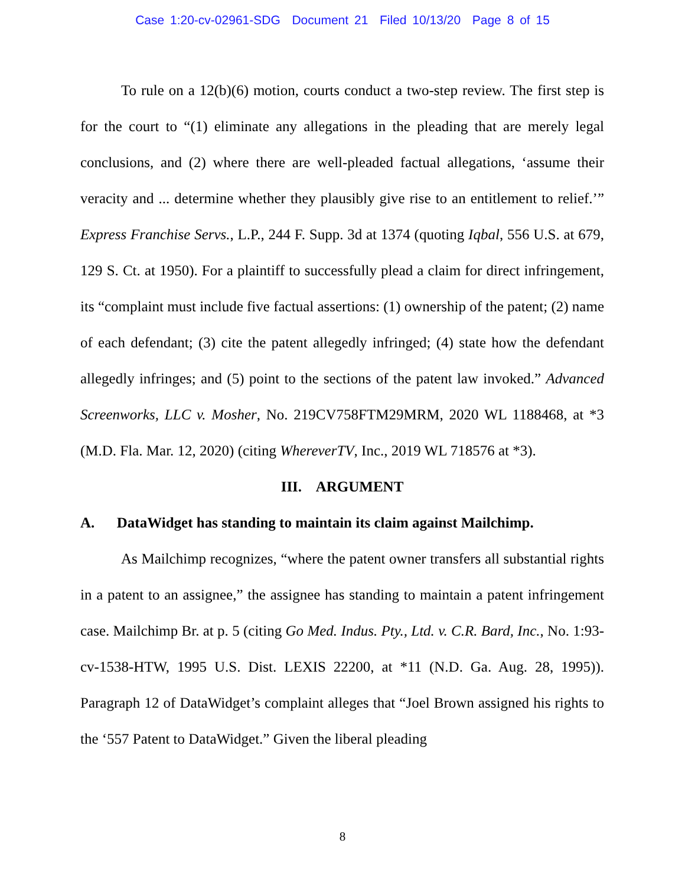Case 1:20-cv-02961-SDG Document 21 Filed 10/13/20 Page 8 of 15
To rule on a 12(b)(6) motion, courts conduct a two-step review. The first step is for the court to “(1) eliminate any allegations in the pleading that are merely legal conclusions, and (2) where there are well-pleaded factual allegations, ‘assume their veracity and ... determine whether they plausibly give rise to an entitlement to relief.’” Express Franchise Servs., L.P., 244 F. Supp. 3d at 1374 (quoting Iqbal, 556 U.S. at 679, 129 S. Ct. at 1950). For a plaintiff to successfully plead a claim for direct infringement, its “complaint must include five factual assertions: (1) ownership of the patent; (2) name of each defendant; (3) cite the patent allegedly infringed; (4) state how the defendant allegedly infringes; and (5) point to the sections of the patent law invoked.” Advanced Screenworks, LLC v. Mosher, No. 219CV758FTM29MRM, 2020 WL 1188468, at *3 (M.D. Fla. Mar. 12, 2020) (citing WhereverTV, Inc., 2019 WL 718576 at *3).
III. ARGUMENT
A. DataWidget has standing to maintain its claim against Mailchimp.
As Mailchimp recognizes, “where the patent owner transfers all substantial rights in a patent to an assignee,” the assignee has standing to maintain a patent infringement case. Mailchimp Br. at p. 5 (citing Go Med. Indus. Pty., Ltd. v. C.R. Bard, Inc., No. 1:93-cv-1538-HTW, 1995 U.S. Dist. LEXIS 22200, at *11 (N.D. Ga. Aug. 28, 1995)). Paragraph 12 of DataWidget’s complaint alleges that “Joel Brown assigned his rights to the ‘557 Patent to DataWidget.” Given the liberal pleading
8